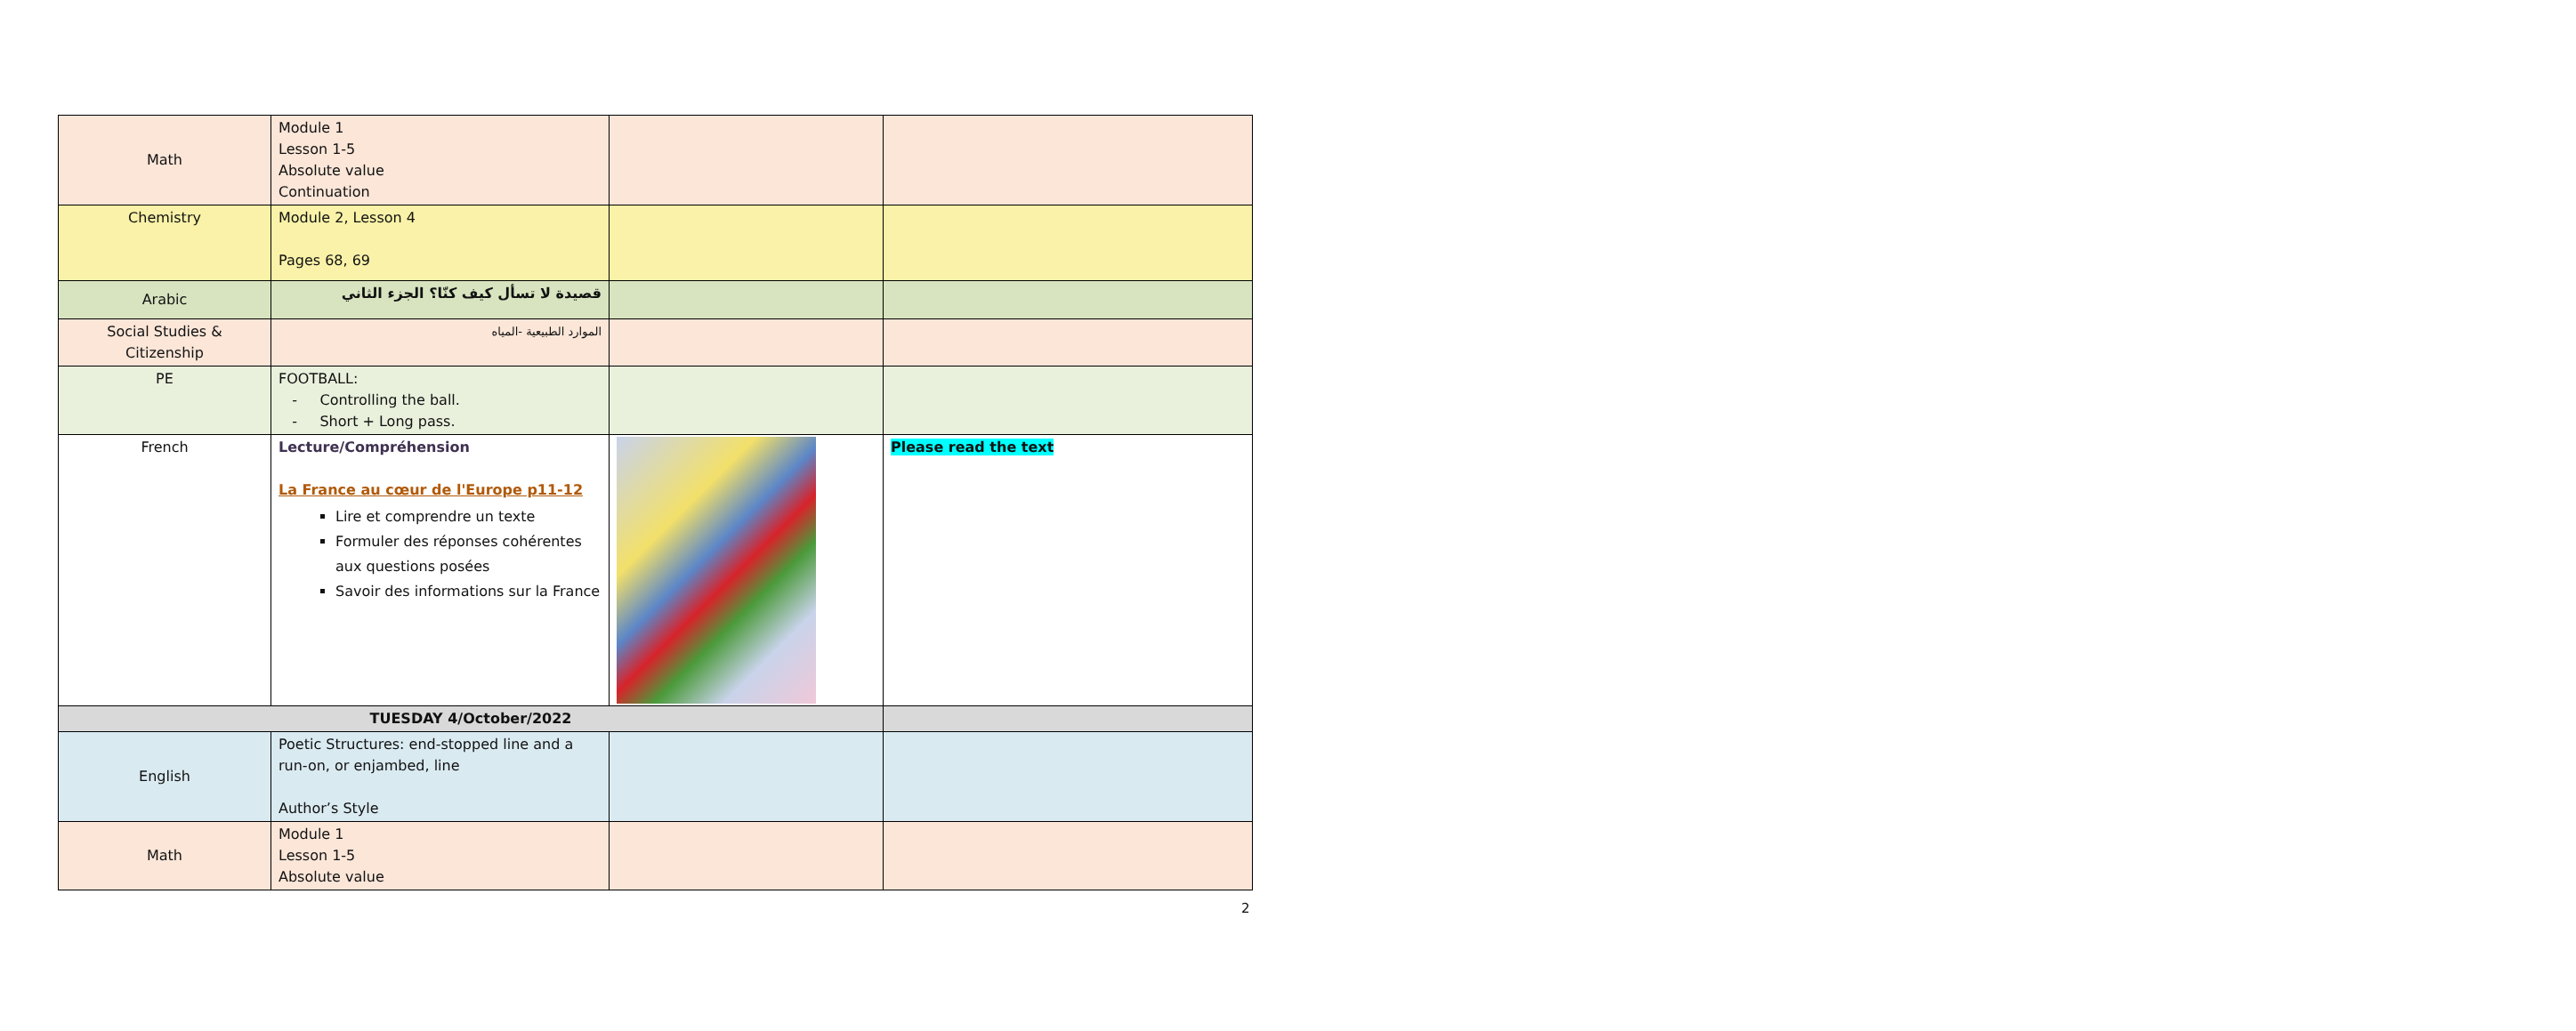| Math | Module 1 Lesson 1-5 Absolute value Continuation | | |
| Chemistry | Module 2, Lesson 4 Pages 68, 69 | | |
| Arabic | قصيدة لا تسأل كيف كنّا؟ الجزء الثاني | | |
| Social Studies & Citizenship | الموارد الطبيعية -المياه | | |
| PE | FOOTBALL: - Controlling the ball. - Short + Long pass. | | |
| French | Lecture/Compréhension La France au cœur de l'Europe p11-12 Lire et comprendre un texte Formuler des réponses cohérentes aux questions posées Savoir des informations sur la France | | Please read the text |
| TUESDAY 4/October/2022 | | | |
| English | Poetic Structures: end-stopped line and a run-on, or enjambed, line Author’s Style | | |
| Math | Module 1 Lesson 1-5 Absolute value | | |
2